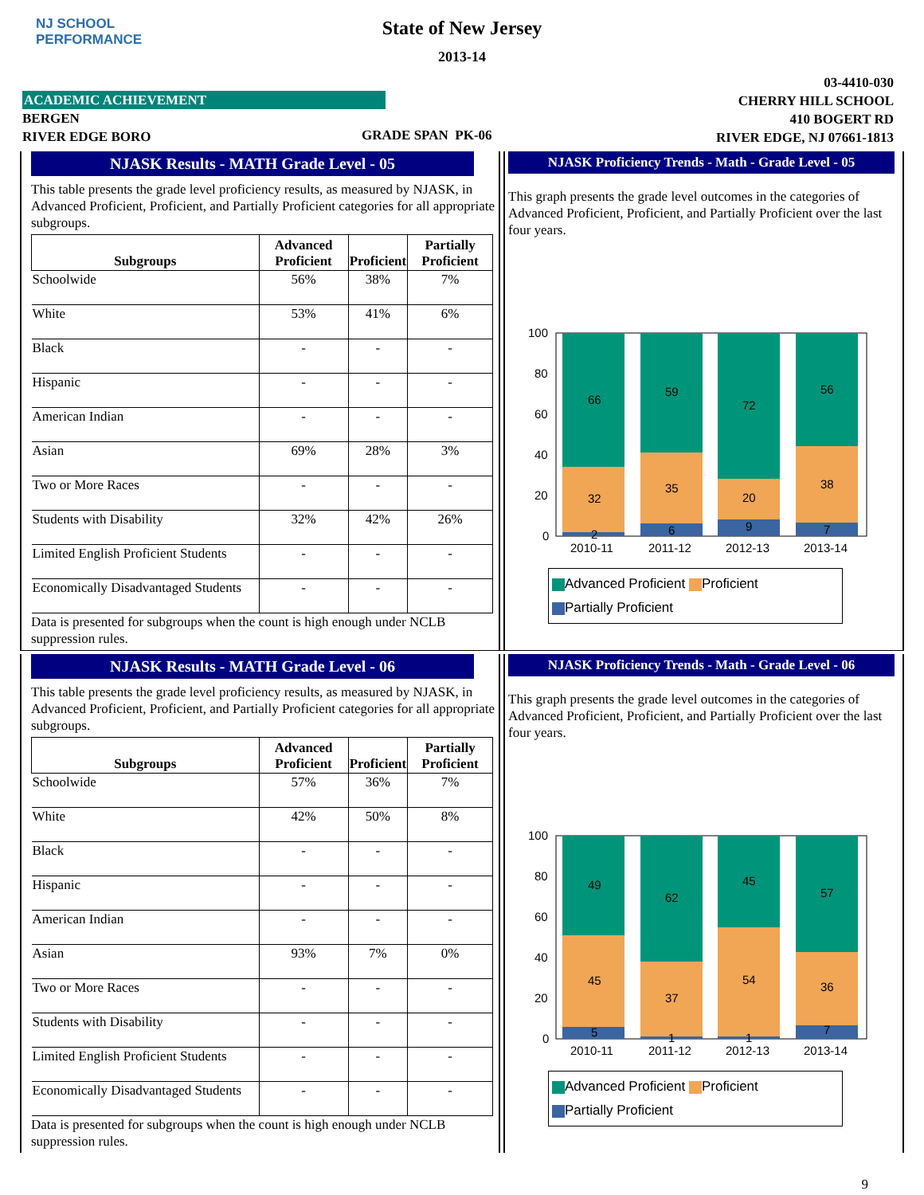NJ SCHOOL
PERFORMANCE
State of New Jersey
2013-14
03-4410-030
CHERRY HILL SCHOOL
410 BOGERT RD
RIVER EDGE, NJ 07661-1813
ACADEMIC ACHIEVEMENT
BERGEN
RIVER EDGE BORO
GRADE SPAN PK-06
NJASK Results - MATH Grade Level - 05
This table presents the grade level proficiency results, as measured by NJASK, in Advanced Proficient, Proficient, and Partially Proficient categories for all appropriate subgroups.
| Subgroups | Advanced Proficient | Proficient | Partially Proficient |
| --- | --- | --- | --- |
| Schoolwide | 56% | 38% | 7% |
| White | 53% | 41% | 6% |
| Black | - | - | - |
| Hispanic | - | - | - |
| American Indian | - | - | - |
| Asian | 69% | 28% | 3% |
| Two or More Races | - | - | - |
| Students with Disability | 32% | 42% | 26% |
| Limited English Proficient Students | - | - | - |
| Economically Disadvantaged Students | - | - | - |
Data is presented for subgroups when the count is high enough under NCLB suppression rules.
NJASK Proficiency Trends - Math - Grade Level - 05
This graph presents the grade level outcomes in the categories of Advanced Proficient, Proficient, and Partially Proficient over the last four years.
100
80
60
40
20
0
66
32
2
59
35
6
72
20
9
56
38
7
2010-11
2011-12
2012-13
2013-14
Advanced Proficient Proficient
Partially Proficient
NJASK Results - MATH Grade Level - 06
This table presents the grade level proficiency results, as measured by NJASK, in Advanced Proficient, Proficient, and Partially Proficient categories for all appropriate subgroups.
| Subgroups | Advanced Proficient | Proficient | Partially Proficient |
| --- | --- | --- | --- |
| Schoolwide | 57% | 36% | 7% |
| White | 42% | 50% | 8% |
| Black | - | - | - |
| Hispanic | - | - | - |
| American Indian | - | - | - |
| Asian | 93% | 7% | 0% |
| Two or More Races | - | - | - |
| Students with Disability | - | - | - |
| Limited English Proficient Students | - | - | - |
| Economically Disadvantaged Students | - | - | - |
Data is presented for subgroups when the count is high enough under NCLB suppression rules.
NJASK Proficiency Trends - Math - Grade Level - 06
This graph presents the grade level outcomes in the categories of Advanced Proficient, Proficient, and Partially Proficient over the last four years.
100
80
60
40
20
0
49
45
5
62
37
1
45
54
1
57
36
7
2010-11
2011-12
2012-13
2013-14
Advanced Proficient Proficient
Partially Proficient
9